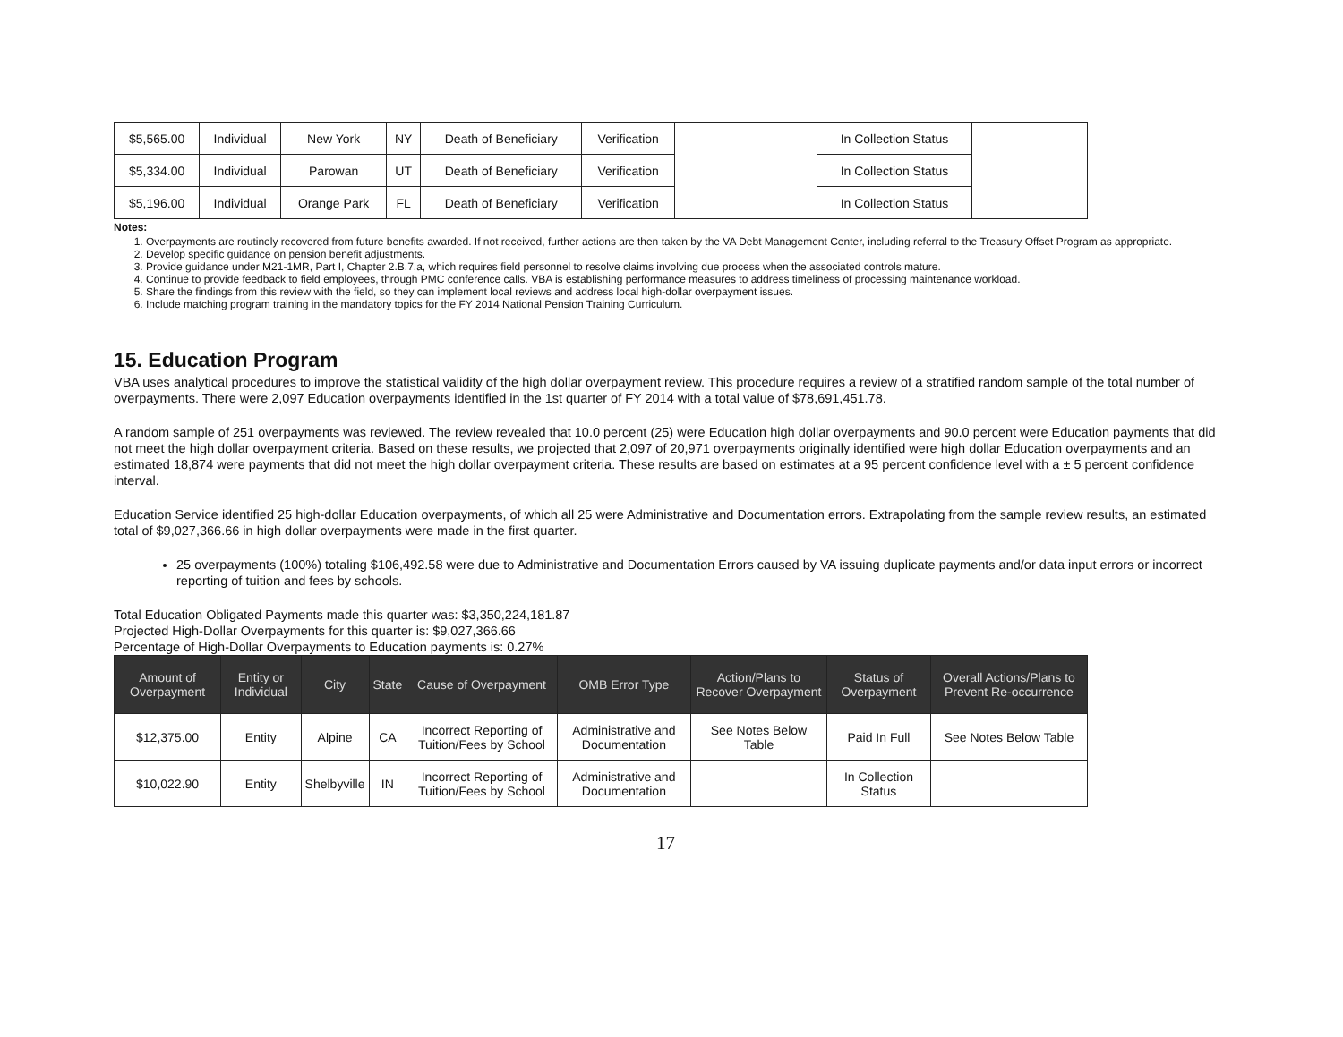| $5,565.00 | Individual | New York | NY | Death of Beneficiary | Verification | | In Collection Status | |
| $5,334.00 | Individual | Parowan | UT | Death of Beneficiary | Verification | | In Collection Status | |
| $5,196.00 | Individual | Orange Park | FL | Death of Beneficiary | Verification | | In Collection Status | |
Notes:
1. Overpayments are routinely recovered from future benefits awarded. If not received, further actions are then taken by the VA Debt Management Center, including referral to the Treasury Offset Program as appropriate.
2. Develop specific guidance on pension benefit adjustments.
3. Provide guidance under M21-1MR, Part I, Chapter 2.B.7.a, which requires field personnel to resolve claims involving due process when the associated controls mature.
4. Continue to provide feedback to field employees, through PMC conference calls. VBA is establishing performance measures to address timeliness of processing maintenance workload.
5. Share the findings from this review with the field, so they can implement local reviews and address local high-dollar overpayment issues.
6. Include matching program training in the mandatory topics for the FY 2014 National Pension Training Curriculum.
15. Education Program
VBA uses analytical procedures to improve the statistical validity of the high dollar overpayment review. This procedure requires a review of a stratified random sample of the total number of overpayments. There were 2,097 Education overpayments identified in the 1st quarter of FY 2014 with a total value of $78,691,451.78.
A random sample of 251 overpayments was reviewed. The review revealed that 10.0 percent (25) were Education high dollar overpayments and 90.0 percent were Education payments that did not meet the high dollar overpayment criteria. Based on these results, we projected that 2,097 of 20,971 overpayments originally identified were high dollar Education overpayments and an estimated 18,874 were payments that did not meet the high dollar overpayment criteria. These results are based on estimates at a 95 percent confidence level with a ± 5 percent confidence interval.
Education Service identified 25 high-dollar Education overpayments, of which all 25 were Administrative and Documentation errors. Extrapolating from the sample review results, an estimated total of $9,027,366.66 in high dollar overpayments were made in the first quarter.
25 overpayments (100%) totaling $106,492.58 were due to Administrative and Documentation Errors caused by VA issuing duplicate payments and/or data input errors or incorrect reporting of tuition and fees by schools.
Total Education Obligated Payments made this quarter was: $3,350,224,181.87
Projected High-Dollar Overpayments for this quarter is: $9,027,366.66
Percentage of High-Dollar Overpayments to Education payments is: 0.27%
| Amount of Overpayment | Entity or Individual | City | State | Cause of Overpayment | OMB Error Type | Action/Plans to Recover Overpayment | Status of Overpayment | Overall Actions/Plans to Prevent Re-occurrence |
| --- | --- | --- | --- | --- | --- | --- | --- | --- |
| $12,375.00 | Entity | Alpine | CA | Incorrect Reporting of Tuition/Fees by School | Administrative and Documentation | See Notes Below Table | Paid In Full | See Notes Below Table |
| $10,022.90 | Entity | Shelbyville | IN | Incorrect Reporting of Tuition/Fees by School | Administrative and Documentation | | In Collection Status | |
17